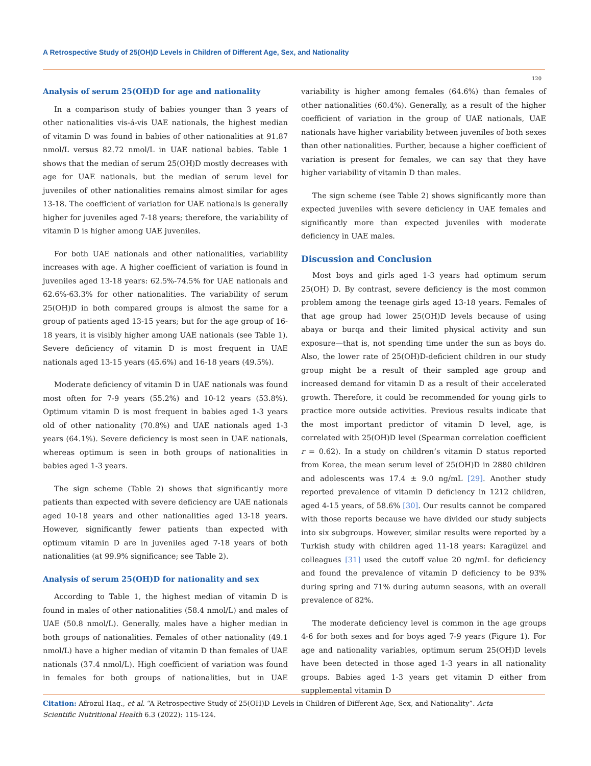A Retrospective Study of 25(OH)D Levels in Children of Different Age, Sex, and Nationality
120
Analysis of serum 25(OH)D for age and nationality
In a comparison study of babies younger than 3 years of other nationalities vis-á-vis UAE nationals, the highest median of vitamin D was found in babies of other nationalities at 91.87 nmol/L versus 82.72 nmol/L in UAE national babies. Table 1 shows that the median of serum 25(OH)D mostly decreases with age for UAE nationals, but the median of serum level for juveniles of other nationalities remains almost similar for ages 13-18. The coefficient of variation for UAE nationals is generally higher for juveniles aged 7-18 years; therefore, the variability of vitamin D is higher among UAE juveniles.
For both UAE nationals and other nationalities, variability increases with age. A higher coefficient of variation is found in juveniles aged 13-18 years: 62.5%-74.5% for UAE nationals and 62.6%-63.3% for other nationalities. The variability of serum 25(OH)D in both compared groups is almost the same for a group of patients aged 13-15 years; but for the age group of 16-18 years, it is visibly higher among UAE nationals (see Table 1). Severe deficiency of vitamin D is most frequent in UAE nationals aged 13-15 years (45.6%) and 16-18 years (49.5%).
Moderate deficiency of vitamin D in UAE nationals was found most often for 7-9 years (55.2%) and 10-12 years (53.8%). Optimum vitamin D is most frequent in babies aged 1-3 years old of other nationality (70.8%) and UAE nationals aged 1-3 years (64.1%). Severe deficiency is most seen in UAE nationals, whereas optimum is seen in both groups of nationalities in babies aged 1-3 years.
The sign scheme (Table 2) shows that significantly more patients than expected with severe deficiency are UAE nationals aged 10-18 years and other nationalities aged 13-18 years. However, significantly fewer patients than expected with optimum vitamin D are in juveniles aged 7-18 years of both nationalities (at 99.9% significance; see Table 2).
Analysis of serum 25(OH)D for nationality and sex
According to Table 1, the highest median of vitamin D is found in males of other nationalities (58.4 nmol/L) and males of UAE (50.8 nmol/L). Generally, males have a higher median in both groups of nationalities. Females of other nationality (49.1 nmol/L) have a higher median of vitamin D than females of UAE nationals (37.4 nmol/L). High coefficient of variation was found in females for both groups of nationalities, but in UAE variability is higher among females (64.6%) than females of other nationalities (60.4%). Generally, as a result of the higher coefficient of variation in the group of UAE nationals, UAE nationals have higher variability between juveniles of both sexes than other nationalities. Further, because a higher coefficient of variation is present for females, we can say that they have higher variability of vitamin D than males.
The sign scheme (see Table 2) shows significantly more than expected juveniles with severe deficiency in UAE females and significantly more than expected juveniles with moderate deficiency in UAE males.
Discussion and Conclusion
Most boys and girls aged 1-3 years had optimum serum 25(OH) D. By contrast, severe deficiency is the most common problem among the teenage girls aged 13-18 years. Females of that age group had lower 25(OH)D levels because of using abaya or burqa and their limited physical activity and sun exposure—that is, not spending time under the sun as boys do. Also, the lower rate of 25(OH)D-deficient children in our study group might be a result of their sampled age group and increased demand for vitamin D as a result of their accelerated growth. Therefore, it could be recommended for young girls to practice more outside activities. Previous results indicate that the most important predictor of vitamin D level, age, is correlated with 25(OH)D level (Spearman correlation coefficient r = 0.62). In a study on children’s vitamin D status reported from Korea, the mean serum level of 25(OH)D in 2880 children and adolescents was 17.4 ± 9.0 ng/mL [29]. Another study reported prevalence of vitamin D deficiency in 1212 children, aged 4-15 years, of 58.6% [30]. Our results cannot be compared with those reports because we have divided our study subjects into six subgroups. However, similar results were reported by a Turkish study with children aged 11-18 years: Karagüzel and colleagues [31] used the cutoff value 20 ng/mL for deficiency and found the prevalence of vitamin D deficiency to be 93% during spring and 71% during autumn seasons, with an overall prevalence of 82%.
The moderate deficiency level is common in the age groups 4-6 for both sexes and for boys aged 7-9 years (Figure 1). For age and nationality variables, optimum serum 25(OH)D levels have been detected in those aged 1-3 years in all nationality groups. Babies aged 1-3 years get vitamin D either from supplemental vitamin D
Citation: Afrozul Haq., et al. “A Retrospective Study of 25(OH)D Levels in Children of Different Age, Sex, and Nationality”. Acta Scientific Nutritional Health 6.3 (2022): 115-124.